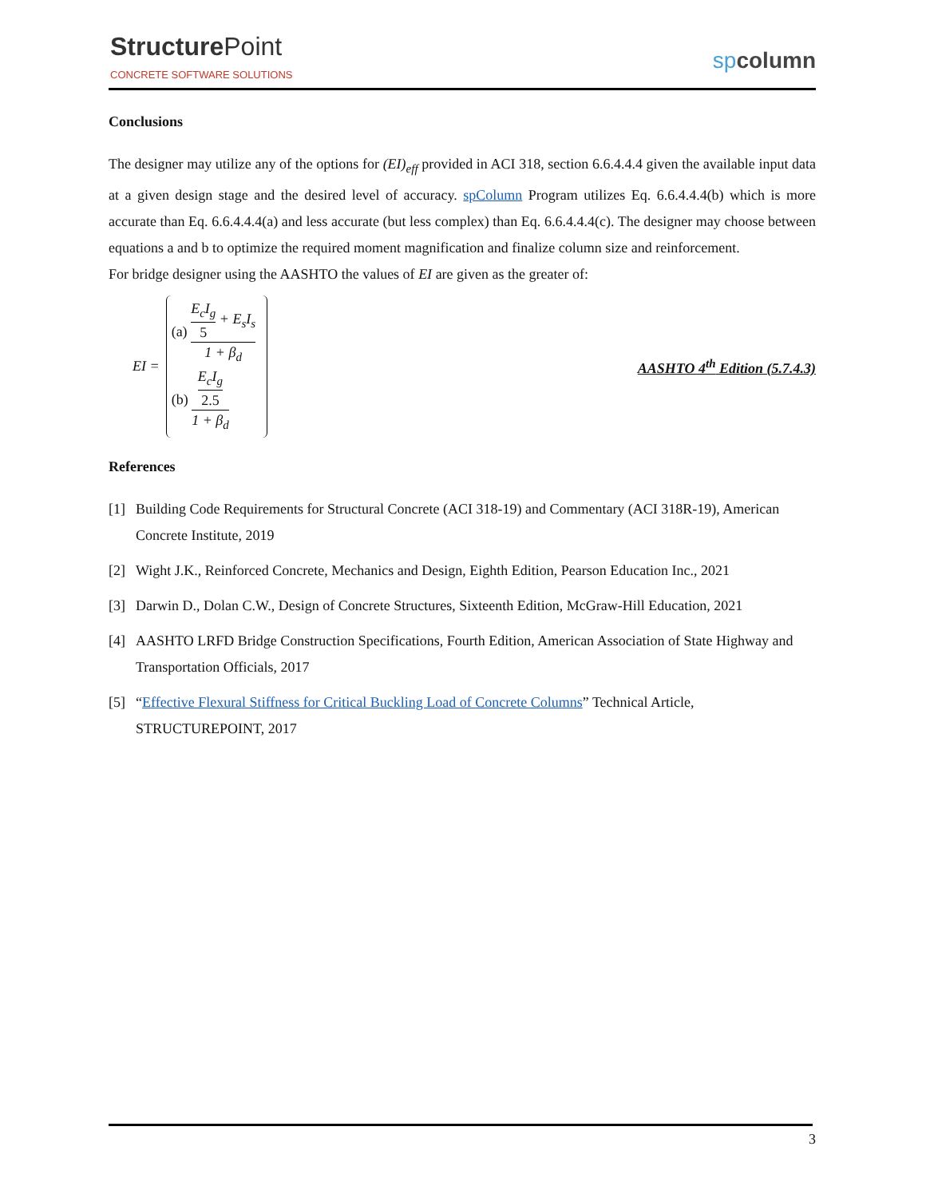Structure Point
CONCRETE SOFTWARE SOLUTIONS
spcolumn
Conclusions
The designer may utilize any of the options for (EI)<sub>eff</sub> provided in ACI 318, section 6.6.4.4.4 given the available input data at a given design stage and the desired level of accuracy. spColumn Program utilizes Eq. 6.6.4.4.4(b) which is more accurate than Eq. 6.6.4.4.4(a) and less accurate (but less complex) than Eq. 6.6.4.4.4(c). The designer may choose between equations a and b to optimize the required moment magnification and finalize column size and reinforcement.
For bridge designer using the AASHTO the values of EI are given as the greater of:
EI =
(a)
E<sub>c</sub>I<sub>g</sub>
5
+ E<sub>s</sub>I<sub>s</sub>
1 + β<sub>d</sub>
(b)
E<sub>c</sub>I<sub>g</sub>
2.5
1 + β<sub>d</sub>
AASHTO 4<sup>th</sup> Edition (5.7.4.3)
References
[1] Building Code Requirements for Structural Concrete (ACI 318-19) and Commentary (ACI 318R-19), American Concrete Institute, 2019
[2] Wight J.K., Reinforced Concrete, Mechanics and Design, Eighth Edition, Pearson Education Inc., 2021
[3] Darwin D., Dolan C.W., Design of Concrete Structures, Sixteenth Edition, McGraw-Hill Education, 2021
[4] AASHTO LRFD Bridge Construction Specifications, Fourth Edition, American Association of State Highway and Transportation Officials, 2017
[5] “Effective Flexural Stiffness for Critical Buckling Load of Concrete Columns” Technical Article, STRUCTUREPOINT, 2017
3